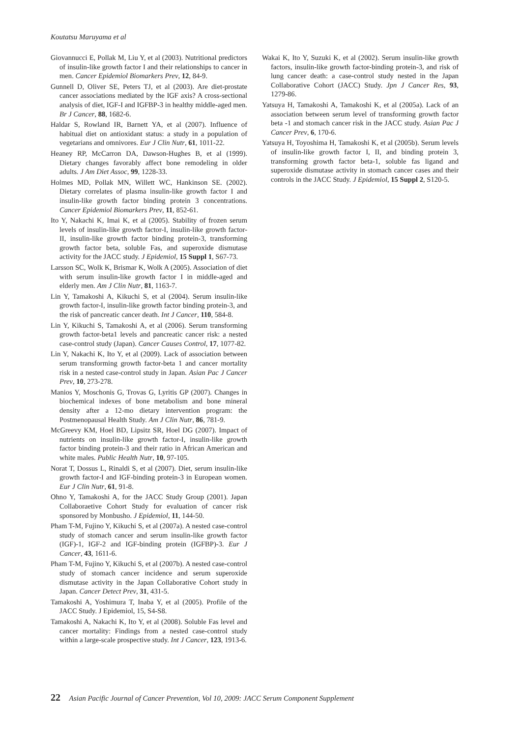Koutatsu Maruyama et al
Giovannucci E, Pollak M, Liu Y, et al (2003). Nutritional predictors of insulin-like growth factor I and their relationships to cancer in men. Cancer Epidemiol Biomarkers Prev, 12, 84-9.
Gunnell D, Oliver SE, Peters TJ, et al (2003). Are diet-prostate cancer associations mediated by the IGF axis? A cross-sectional analysis of diet, IGF-I and IGFBP-3 in healthy middle-aged men. Br J Cancer, 88, 1682-6.
Haldar S, Rowland IR, Barnett YA, et al (2007). Influence of habitual diet on antioxidant status: a study in a population of vegetarians and omnivores. Eur J Clin Nutr, 61, 1011-22.
Heaney RP, McCarron DA, Dawson-Hughes B, et al (1999). Dietary changes favorably affect bone remodeling in older adults. J Am Diet Assoc, 99, 1228-33.
Holmes MD, Pollak MN, Willett WC, Hankinson SE. (2002). Dietary correlates of plasma insulin-like growth factor I and insulin-like growth factor binding protein 3 concentrations. Cancer Epidemiol Biomarkers Prev, 11, 852-61.
Ito Y, Nakachi K, Imai K, et al (2005). Stability of frozen serum levels of insulin-like growth factor-I, insulin-like growth factor-II, insulin-like growth factor binding protein-3, transforming growth factor beta, soluble Fas, and superoxide dismutase activity for the JACC study. J Epidemiol, 15 Suppl 1, S67-73.
Larsson SC, Wolk K, Brismar K, Wolk A (2005). Association of diet with serum insulin-like growth factor I in middle-aged and elderly men. Am J Clin Nutr, 81, 1163-7.
Lin Y, Tamakoshi A, Kikuchi S, et al (2004). Serum insulin-like growth factor-I, insulin-like growth factor binding protein-3, and the risk of pancreatic cancer death. Int J Cancer, 110, 584-8.
Lin Y, Kikuchi S, Tamakoshi A, et al (2006). Serum transforming growth factor-beta1 levels and pancreatic cancer risk: a nested case-control study (Japan). Cancer Causes Control, 17, 1077-82.
Lin Y, Nakachi K, Ito Y, et al (2009). Lack of association between serum transforming growth factor-beta 1 and cancer mortality risk in a nested case-control study in Japan. Asian Pac J Cancer Prev, 10, 273-278.
Manios Y, Moschonis G, Trovas G, Lyritis GP (2007). Changes in biochemical indexes of bone metabolism and bone mineral density after a 12-mo dietary intervention program: the Postmenopausal Health Study. Am J Clin Nutr, 86, 781-9.
McGreevy KM, Hoel BD, Lipsitz SR, Hoel DG (2007). Impact of nutrients on insulin-like growth factor-I, insulin-like growth factor binding protein-3 and their ratio in African American and white males. Public Health Nutr, 10, 97-105.
Norat T, Dossus L, Rinaldi S, et al (2007). Diet, serum insulin-like growth factor-I and IGF-binding protein-3 in European women. Eur J Clin Nutr, 61, 91-8.
Ohno Y, Tamakoshi A, for the JACC Study Group (2001). Japan Collaboraetive Cohort Study for evaluation of cancer risk sponsored by Monbusho. J Epidemiol, 11, 144-50.
Pham T-M, Fujino Y, Kikuchi S, et al (2007a). A nested case-control study of stomach cancer and serum insulin-like growth factor (IGF)-1, IGF-2 and IGF-binding protein (IGFBP)-3. Eur J Cancer, 43, 1611-6.
Pham T-M, Fujino Y, Kikuchi S, et al (2007b). A nested case-control study of stomach cancer incidence and serum superoxide dismutase activity in the Japan Collaborative Cohort study in Japan. Cancer Detect Prev, 31, 431-5.
Tamakoshi A, Yoshimura T, Inaba Y, et al (2005). Profile of the JACC Study. J Epidemiol, 15, S4-S8.
Tamakoshi A, Nakachi K, Ito Y, et al (2008). Soluble Fas level and cancer mortality: Findings from a nested case-control study within a large-scale prospective study. Int J Cancer, 123, 1913-6.
Wakai K, Ito Y, Suzuki K, et al (2002). Serum insulin-like growth factors, insulin-like growth factor-binding protein-3, and risk of lung cancer death: a case-control study nested in the Japan Collaborative Cohort (JACC) Study. Jpn J Cancer Res, 93, 1279-86.
Yatsuya H, Tamakoshi A, Tamakoshi K, et al (2005a). Lack of an association between serum level of transforming growth factor beta -1 and stomach cancer risk in the JACC study. Asian Pac J Cancer Prev, 6, 170-6.
Yatsuya H, Toyoshima H, Tamakoshi K, et al (2005b). Serum levels of insulin-like growth factor I, II, and binding protein 3, transforming growth factor beta-1, soluble fas ligand and superoxide dismutase activity in stomach cancer cases and their controls in the JACC Study. J Epidemiol, 15 Suppl 2, S120-5.
22 Asian Pacific Journal of Cancer Prevention, Vol 10, 2009: JACC Serum Component Supplement